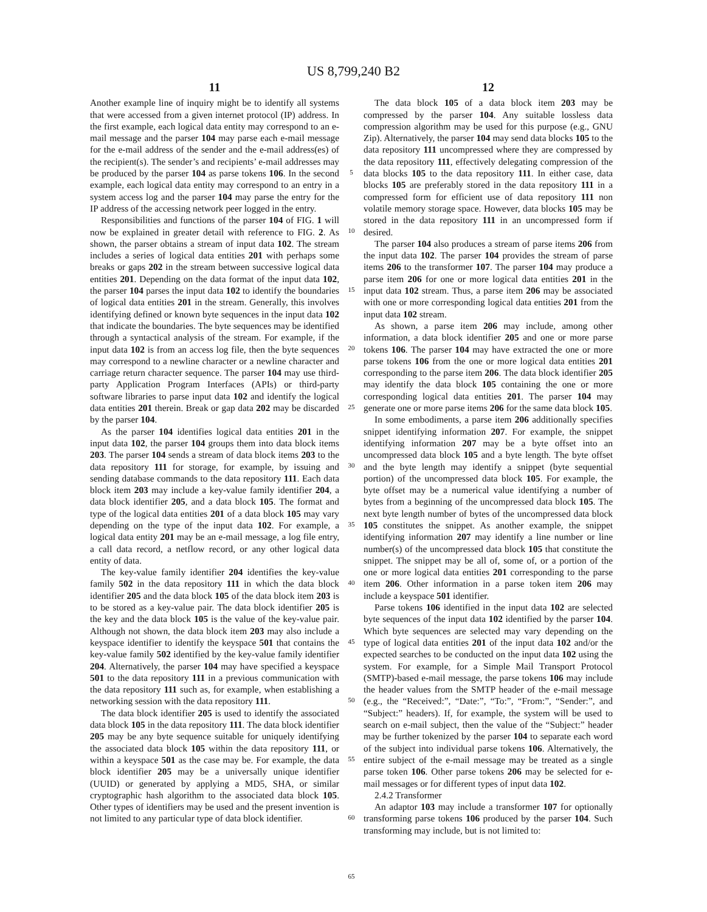US 8,799,240 B2
11
Another example line of inquiry might be to identify all systems that were accessed from a given internet protocol (IP) address. In the first example, each logical data entity may correspond to an e-mail message and the parser 104 may parse each e-mail message for the e-mail address of the sender and the e-mail address(es) of the recipient(s). The sender’s and recipients’ e-mail addresses may be produced by the parser 104 as parse tokens 106. In the second example, each logical data entity may correspond to an entry in a system access log and the parser 104 may parse the entry for the IP address of the accessing network peer logged in the entry.
Responsibilities and functions of the parser 104 of FIG. 1 will now be explained in greater detail with reference to FIG. 2. As shown, the parser obtains a stream of input data 102. The stream includes a series of logical data entities 201 with perhaps some breaks or gaps 202 in the stream between successive logical data entities 201. Depending on the data format of the input data 102, the parser 104 parses the input data 102 to identify the boundaries of logical data entities 201 in the stream. Generally, this involves identifying defined or known byte sequences in the input data 102 that indicate the boundaries. The byte sequences may be identified through a syntactical analysis of the stream. For example, if the input data 102 is from an access log file, then the byte sequences may correspond to a newline character or a newline character and carriage return character sequence. The parser 104 may use third-party Application Program Interfaces (APIs) or third-party software libraries to parse input data 102 and identify the logical data entities 201 therein. Break or gap data 202 may be discarded by the parser 104.
As the parser 104 identifies logical data entities 201 in the input data 102, the parser 104 groups them into data block items 203. The parser 104 sends a stream of data block items 203 to the data repository 111 for storage, for example, by issuing and sending database commands to the data repository 111. Each data block item 203 may include a key-value family identifier 204, a data block identifier 205, and a data block 105. The format and type of the logical data entities 201 of a data block 105 may vary depending on the type of the input data 102. For example, a logical data entity 201 may be an e-mail message, a log file entry, a call data record, a netflow record, or any other logical data entity of data.
The key-value family identifier 204 identifies the key-value family 502 in the data repository 111 in which the data block identifier 205 and the data block 105 of the data block item 203 is to be stored as a key-value pair. The data block identifier 205 is the key and the data block 105 is the value of the key-value pair. Although not shown, the data block item 203 may also include a keyspace identifier to identify the keyspace 501 that contains the key-value family 502 identified by the key-value family identifier 204. Alternatively, the parser 104 may have specified a keyspace 501 to the data repository 111 in a previous communication with the data repository 111 such as, for example, when establishing a networking session with the data repository 111.
The data block identifier 205 is used to identify the associated data block 105 in the data repository 111. The data block identifier 205 may be any byte sequence suitable for uniquely identifying the associated data block 105 within the data repository 111, or within a keyspace 501 as the case may be. For example, the data block identifier 205 may be a universally unique identifier (UUID) or generated by applying a MD5, SHA, or similar cryptographic hash algorithm to the associated data block 105. Other types of identifiers may be used and the present invention is not limited to any particular type of data block identifier.
5
10
15
20
25
30
35
40
45
50
55
60
65
12
The data block 105 of a data block item 203 may be compressed by the parser 104. Any suitable lossless data compression algorithm may be used for this purpose (e.g., GNU Zip). Alternatively, the parser 104 may send data blocks 105 to the data repository 111 uncompressed where they are compressed by the data repository 111, effectively delegating compression of the data blocks 105 to the data repository 111. In either case, data blocks 105 are preferably stored in the data repository 111 in a compressed form for efficient use of data repository 111 non volatile memory storage space. However, data blocks 105 may be stored in the data repository 111 in an uncompressed form if desired.
The parser 104 also produces a stream of parse items 206 from the input data 102. The parser 104 provides the stream of parse items 206 to the transformer 107. The parser 104 may produce a parse item 206 for one or more logical data entities 201 in the input data 102 stream. Thus, a parse item 206 may be associated with one or more corresponding logical data entities 201 from the input data 102 stream.
As shown, a parse item 206 may include, among other information, a data block identifier 205 and one or more parse tokens 106. The parser 104 may have extracted the one or more parse tokens 106 from the one or more logical data entities 201 corresponding to the parse item 206. The data block identifier 205 may identify the data block 105 containing the one or more corresponding logical data entities 201. The parser 104 may generate one or more parse items 206 for the same data block 105.
In some embodiments, a parse item 206 additionally specifies snippet identifying information 207. For example, the snippet identifying information 207 may be a byte offset into an uncompressed data block 105 and a byte length. The byte offset and the byte length may identify a snippet (byte sequential portion) of the uncompressed data block 105. For example, the byte offset may be a numerical value identifying a number of bytes from a beginning of the uncompressed data block 105. The next byte length number of bytes of the uncompressed data block 105 constitutes the snippet. As another example, the snippet identifying information 207 may identify a line number or line number(s) of the uncompressed data block 105 that constitute the snippet. The snippet may be all of, some of, or a portion of the one or more logical data entities 201 corresponding to the parse item 206. Other information in a parse token item 206 may include a keyspace 501 identifier.
Parse tokens 106 identified in the input data 102 are selected byte sequences of the input data 102 identified by the parser 104. Which byte sequences are selected may vary depending on the type of logical data entities 201 of the input data 102 and/or the expected searches to be conducted on the input data 102 using the system. For example, for a Simple Mail Transport Protocol (SMTP)-based e-mail message, the parse tokens 106 may include the header values from the SMTP header of the e-mail message (e.g., the “Received:”, “Date:”, “To:”, “From:”, “Sender:”, and “Subject:” headers). If, for example, the system will be used to search on e-mail subject, then the value of the “Subject:” header may be further tokenized by the parser 104 to separate each word of the subject into individual parse tokens 106. Alternatively, the entire subject of the e-mail message may be treated as a single parse token 106. Other parse tokens 206 may be selected for e-mail messages or for different types of input data 102.
2.4.2 Transformer
An adaptor 103 may include a transformer 107 for optionally transforming parse tokens 106 produced by the parser 104. Such transforming may include, but is not limited to: